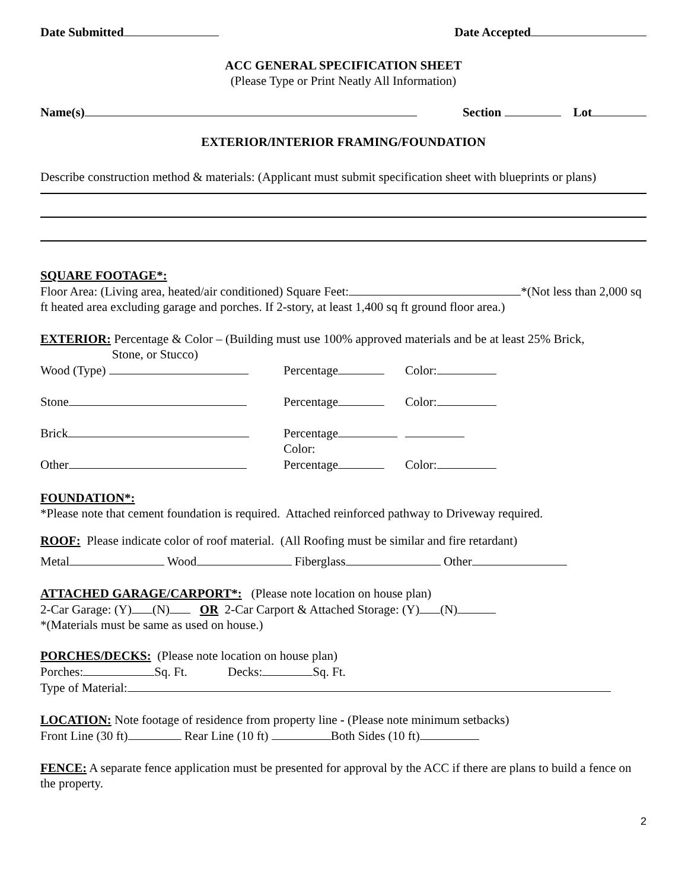Date Submitted Date Accepted
ACC GENERAL SPECIFICATION SHEET
(Please Type or Print Neatly All Information)
Name(s) Section Lot
EXTERIOR/INTERIOR FRAMING/FOUNDATION
Describe construction method & materials: (Applicant must submit specification sheet with blueprints or plans)
SQUARE FOOTAGE*:
Floor Area: (Living area, heated/air conditioned) Square Feet: *(Not less than 2,000 sq ft heated area excluding garage and porches. If 2-story, at least 1,400 sq ft ground floor area.)
EXTERIOR: Percentage & Color – (Building must use 100% approved materials and be at least 25% Brick,
Stone, or Stucco)
Wood (Type)
Percentage
Color:
Stone
Percentage
Color:
Brick
Percentage Color:
Other
Percentage
Color:
FOUNDATION*:
*Please note that cement foundation is required. Attached reinforced pathway to Driveway required.
ROOF: Please indicate color of roof material. (All Roofing must be similar and fire retardant)
Metal Wood Fiberglass Other
ATTACHED GARAGE/CARPORT*: (Please note location on house plan)
2-Car Garage: (Y) (N) OR 2-Car Carport & Attached Storage: (Y) (N)
*(Materials must be same as used on house.)
PORCHES/DECKS: (Please note location on house plan)
Porches: Sq. Ft. Decks: Sq. Ft.
Type of Material:
LOCATION: Note footage of residence from property line - (Please note minimum setbacks)
Front Line (30 ft) Rear Line (10 ft) Both Sides (10 ft)
FENCE: A separate fence application must be presented for approval by the ACC if there are plans to build a fence on the property.
2